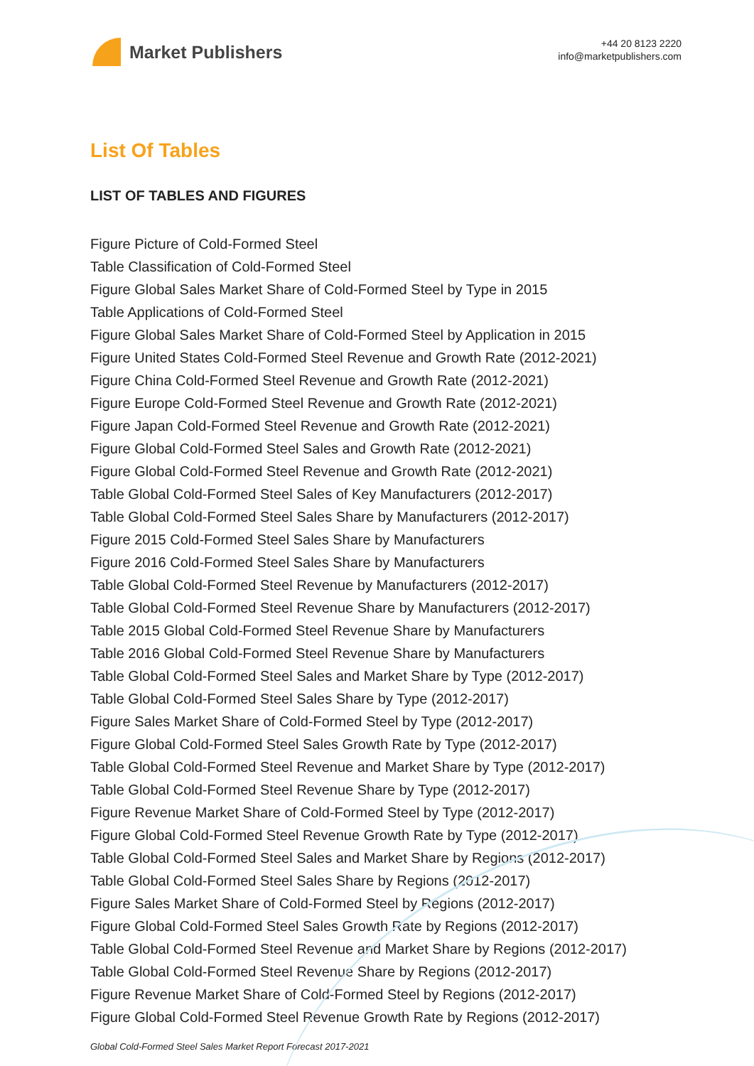Market Publishers
+44 20 8123 2220
info@marketpublishers.com
List Of Tables
LIST OF TABLES AND FIGURES
Figure Picture of Cold-Formed Steel
Table Classification of Cold-Formed Steel
Figure Global Sales Market Share of Cold-Formed Steel by Type in 2015
Table Applications of Cold-Formed Steel
Figure Global Sales Market Share of Cold-Formed Steel by Application in 2015
Figure United States Cold-Formed Steel Revenue and Growth Rate (2012-2021)
Figure China Cold-Formed Steel Revenue and Growth Rate (2012-2021)
Figure Europe Cold-Formed Steel Revenue and Growth Rate (2012-2021)
Figure Japan Cold-Formed Steel Revenue and Growth Rate (2012-2021)
Figure Global Cold-Formed Steel Sales and Growth Rate (2012-2021)
Figure Global Cold-Formed Steel Revenue and Growth Rate (2012-2021)
Table Global Cold-Formed Steel Sales of Key Manufacturers (2012-2017)
Table Global Cold-Formed Steel Sales Share by Manufacturers (2012-2017)
Figure 2015 Cold-Formed Steel Sales Share by Manufacturers
Figure 2016 Cold-Formed Steel Sales Share by Manufacturers
Table Global Cold-Formed Steel Revenue by Manufacturers (2012-2017)
Table Global Cold-Formed Steel Revenue Share by Manufacturers (2012-2017)
Table 2015 Global Cold-Formed Steel Revenue Share by Manufacturers
Table 2016 Global Cold-Formed Steel Revenue Share by Manufacturers
Table Global Cold-Formed Steel Sales and Market Share by Type (2012-2017)
Table Global Cold-Formed Steel Sales Share by Type (2012-2017)
Figure Sales Market Share of Cold-Formed Steel by Type (2012-2017)
Figure Global Cold-Formed Steel Sales Growth Rate by Type (2012-2017)
Table Global Cold-Formed Steel Revenue and Market Share by Type (2012-2017)
Table Global Cold-Formed Steel Revenue Share by Type (2012-2017)
Figure Revenue Market Share of Cold-Formed Steel by Type (2012-2017)
Figure Global Cold-Formed Steel Revenue Growth Rate by Type (2012-2017)
Table Global Cold-Formed Steel Sales and Market Share by Regions (2012-2017)
Table Global Cold-Formed Steel Sales Share by Regions (2012-2017)
Figure Sales Market Share of Cold-Formed Steel by Regions (2012-2017)
Figure Global Cold-Formed Steel Sales Growth Rate by Regions (2012-2017)
Table Global Cold-Formed Steel Revenue and Market Share by Regions (2012-2017)
Table Global Cold-Formed Steel Revenue Share by Regions (2012-2017)
Figure Revenue Market Share of Cold-Formed Steel by Regions (2012-2017)
Figure Global Cold-Formed Steel Revenue Growth Rate by Regions (2012-2017)
Global Cold-Formed Steel Sales Market Report Forecast 2017-2021